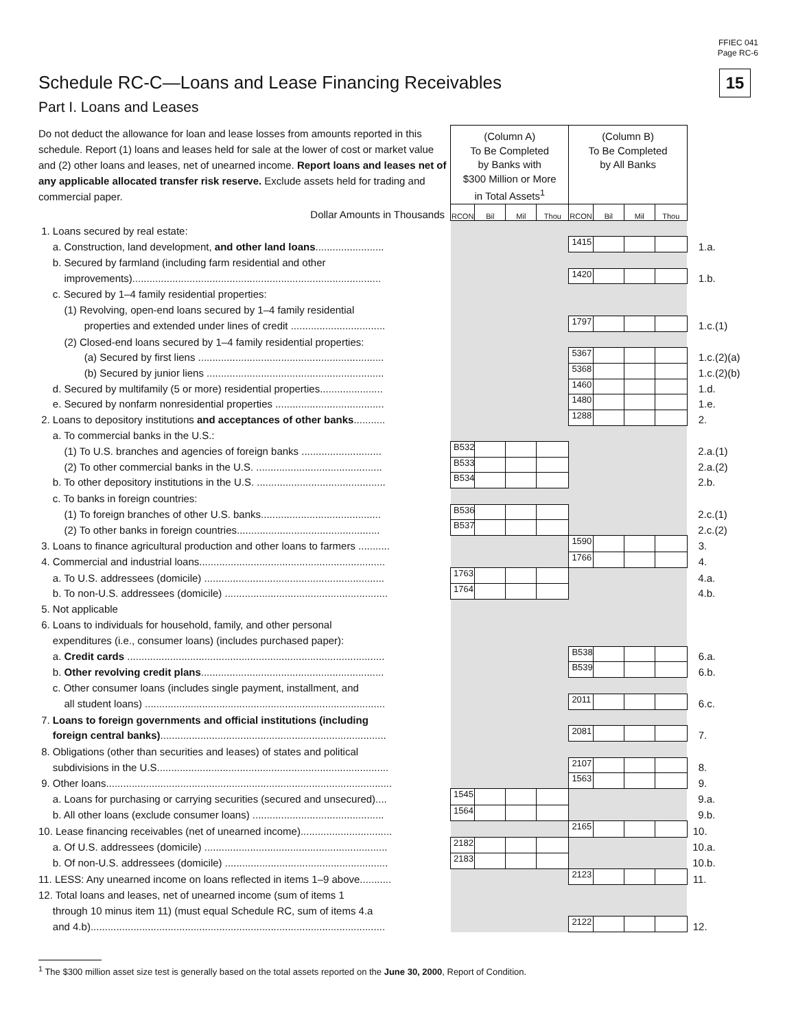FFIEC 041
Page RC-6
15
Schedule RC-C—Loans and Lease Financing Receivables
Part I. Loans and Leases
| Do not deduct the allowance for loan and lease losses from amounts reported in this schedule. Report (1) loans and leases held for sale at the lower of cost or market value and (2) other loans and leases, net of unearned income. Report loans and leases net of any applicable allocated transfer risk reserve. Exclude assets held for trading and commercial paper. | (Column A) To Be Completed by Banks with $300 Million or More in Total Assets<sup>1</sup> | | | | (Column B) To Be Completed by All Banks | | | | |
| Dollar Amounts in Thousands | RCON | Bil | Mil | Thou | RCON | Bil | Mil | Thou | |
| 1. Loans secured by real estate: | | | | | | | | | |
| a. Construction, land development, and other land loans ........................ | | | | | 1415 | | | | 1.a. |
| b. Secured by farmland (including farm residential and other | | | | | | | | | |
| improvements)....................................................................................... | | | | | 1420 | | | | 1.b. |
| c. Secured by 1–4 family residential properties: | | | | | | | | | |
| (1) Revolving, open-end loans secured by 1–4 family residential | | | | | | | | | |
| properties and extended under lines of credit ................................. | | | | | 1797 | | | | 1.c.(1) |
| (2) Closed-end loans secured by 1–4 family residential properties: | | | | | | | | | |
| (a) Secured by first liens ................................................................. | | | | | 5367 | | | | 1.c.(2)(a) |
| (b) Secured by junior liens .............................................................. | | | | | 5368 | | | | 1.c.(2)(b) |
| d. Secured by multifamily (5 or more) residential properties...................... | | | | | 1460 | | | | 1.d. |
| e. Secured by nonfarm nonresidential properties ...................................... | | | | | 1480 | | | | 1.e. |
| 2. Loans to depository institutions and acceptances of other banks ........... | | | | | 1288 | | | | 2. |
| a. To commercial banks in the U.S.: | | | | | | | | | |
| (1) To U.S. branches and agencies of foreign banks ............................ | B532 | | | | | | | | 2.a.(1) |
| (2) To other commercial banks in the U.S. ............................................ | B533 | | | | | | | | 2.a.(2) |
| b. To other depository institutions in the U.S. ............................................. | B534 | | | | | | | | 2.b. |
| c. To banks in foreign countries: | | | | | | | | | |
| (1) To foreign branches of other U.S. banks.......................................... | B536 | | | | | | | | 2.c.(1) |
| (2) To other banks in foreign countries.................................................. | B537 | | | | | | | | 2.c.(2) |
| 3. Loans to finance agricultural production and other loans to farmers ........... | | | | | 1590 | | | | 3. |
| 4. Commercial and industrial loans................................................................. | | | | | 1766 | | | | 4. |
| a. To U.S. addressees (domicile) ............................................................... | 1763 | | | | | | | | 4.a. |
| b. To non-U.S. addressees (domicile) ......................................................... | 1764 | | | | | | | | 4.b. |
| 5. Not applicable | | | | | | | | | |
| 6. Loans to individuals for household, family, and other personal | | | | | | | | | |
| expenditures (i.e., consumer loans) (includes purchased paper): | | | | | | | | | |
| a. Credit cards .......................................................................................... | | | | | B538 | | | | 6.a. |
| b. Other revolving credit plans ................................................................ | | | | | B539 | | | | 6.b. |
| c. Other consumer loans (includes single payment, installment, and | | | | | | | | | |
| all student loans) .................................................................................... | | | | | 2011 | | | | 6.c. |
| 7. Loans to foreign governments and official institutions (including | | | | | | | | | |
| foreign central banks) ............................................................................... | | | | | 2081 | | | | 7. |
| 8. Obligations (other than securities and leases) of states and political | | | | | | | | | |
| subdivisions in the U.S................................................................................. | | | | | 2107 | | | | 8. |
| 9. Other loans.................................................................................................... | | | | | 1563 | | | | 9. |
| a. Loans for purchasing or carrying securities (secured and unsecured).... | 1545 | | | | | | | | 9.a. |
| b. All other loans (exclude consumer loans) .............................................. | 1564 | | | | | | | | 9.b. |
| 10. Lease financing receivables (net of unearned income)................................ | | | | | 2165 | | | | 10. |
| a. Of U.S. addressees (domicile) ................................................................ | 2182 | | | | | | | | 10.a. |
| b. Of non-U.S. addressees (domicile) ......................................................... | 2183 | | | | | | | | 10.b. |
| 11. LESS: Any unearned income on loans reflected in items 1–9 above........... | | | | | 2123 | | | | 11. |
| 12. Total loans and leases, net of unearned income (sum of items 1 | | | | | | | | | |
| through 10 minus item 11) (must equal Schedule RC, sum of items 4.a | | | | | | | | | |
| and 4.b)....................................................................................................... | | | | | 2122 | | | | 12. |
<sup>1</sup> The $300 million asset size test is generally based on the total assets reported on the June 30, 2000, Report of Condition.